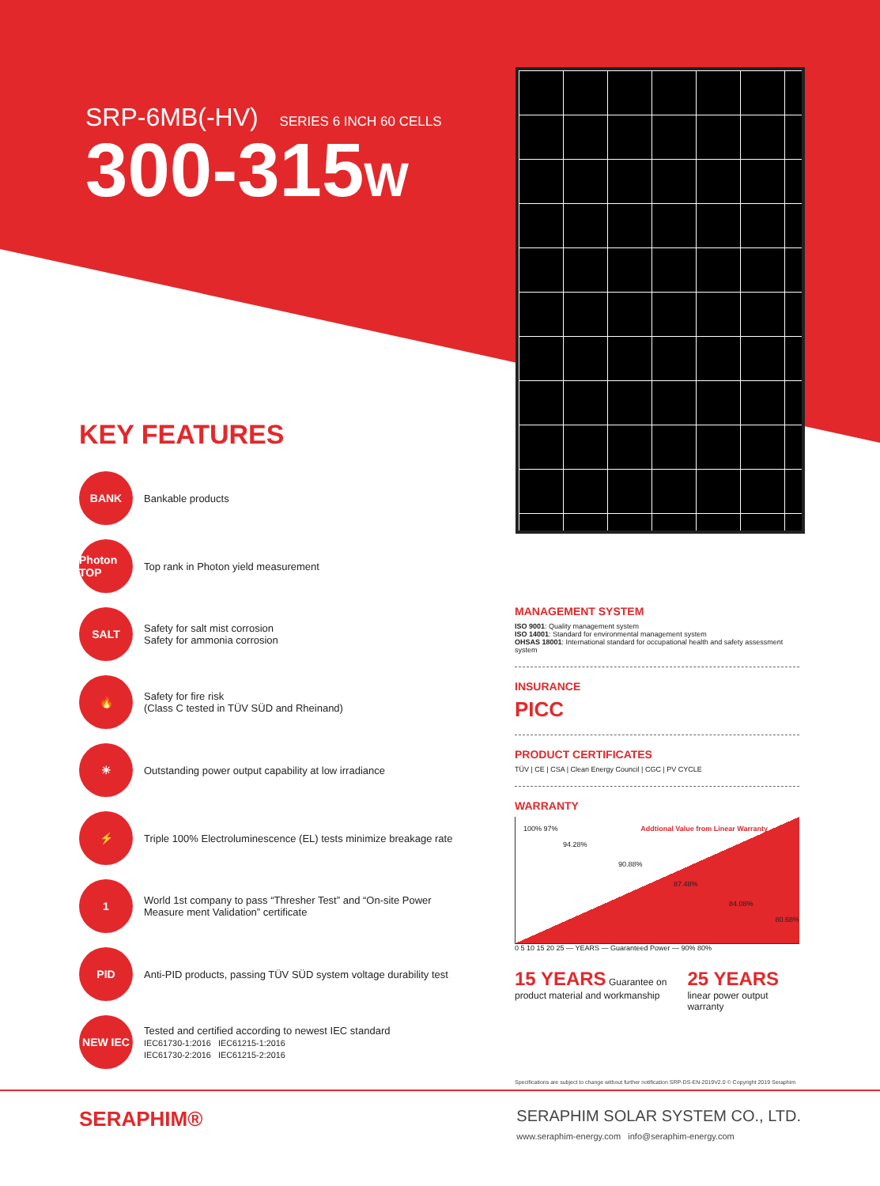SRP-6MB(-HV) SERIES 6 INCH 60 CELLS
300-315W
KEY FEATURES
BANK
Bankable products
Photon TOP
Top rank in Photon yield measurement
SALT
Safety for salt mist corrosion
Safety for ammonia corrosion
🔥
Safety for fire risk
(Class C tested in TÜV SÜD and Rheinand)
☀
Outstanding power output capability at low irradiance
⚡
Triple 100% Electroluminescence (EL) tests minimize breakage rate
1
World 1st company to pass “Thresher Test” and “On-site Power Measure ment Validation” certificate
PID
Anti-PID products, passing TÜV SÜD system voltage durability test
NEW IEC
Tested and certified according to newest IEC standard
IEC61730-1:2016 IEC61215-1:2016
IEC61730-2:2016 IEC61215-2:2016
MANAGEMENT SYSTEM
ISO 9001: Quality management system
ISO 14001: Standard for environmental management system
OHSAS 18001: International standard for occupational health and safety assessment system
INSURANCE
PICC
PRODUCT CERTIFICATES
TÜV | CE | CSA | Clean Energy Council | CGC | PV CYCLE
WARRANTY
Addtional Value from Linear Warranty 100% 97%
94.28%
90.88%
87.48%
84.08%
80.68%
0 5 10 15 20 25 — YEARS — Guaranteed Power — 90% 80%
15 YEARS Guarantee on product material and workmanship
25 YEARS linear power output warranty
Specifications are subject to change without further notification SRP-DS-EN-2019V2.0 © Copyright 2019 Seraphim
SERAPHIM®
SERAPHIM SOLAR SYSTEM CO., LTD.
www.seraphim-energy.com info@seraphim-energy.com